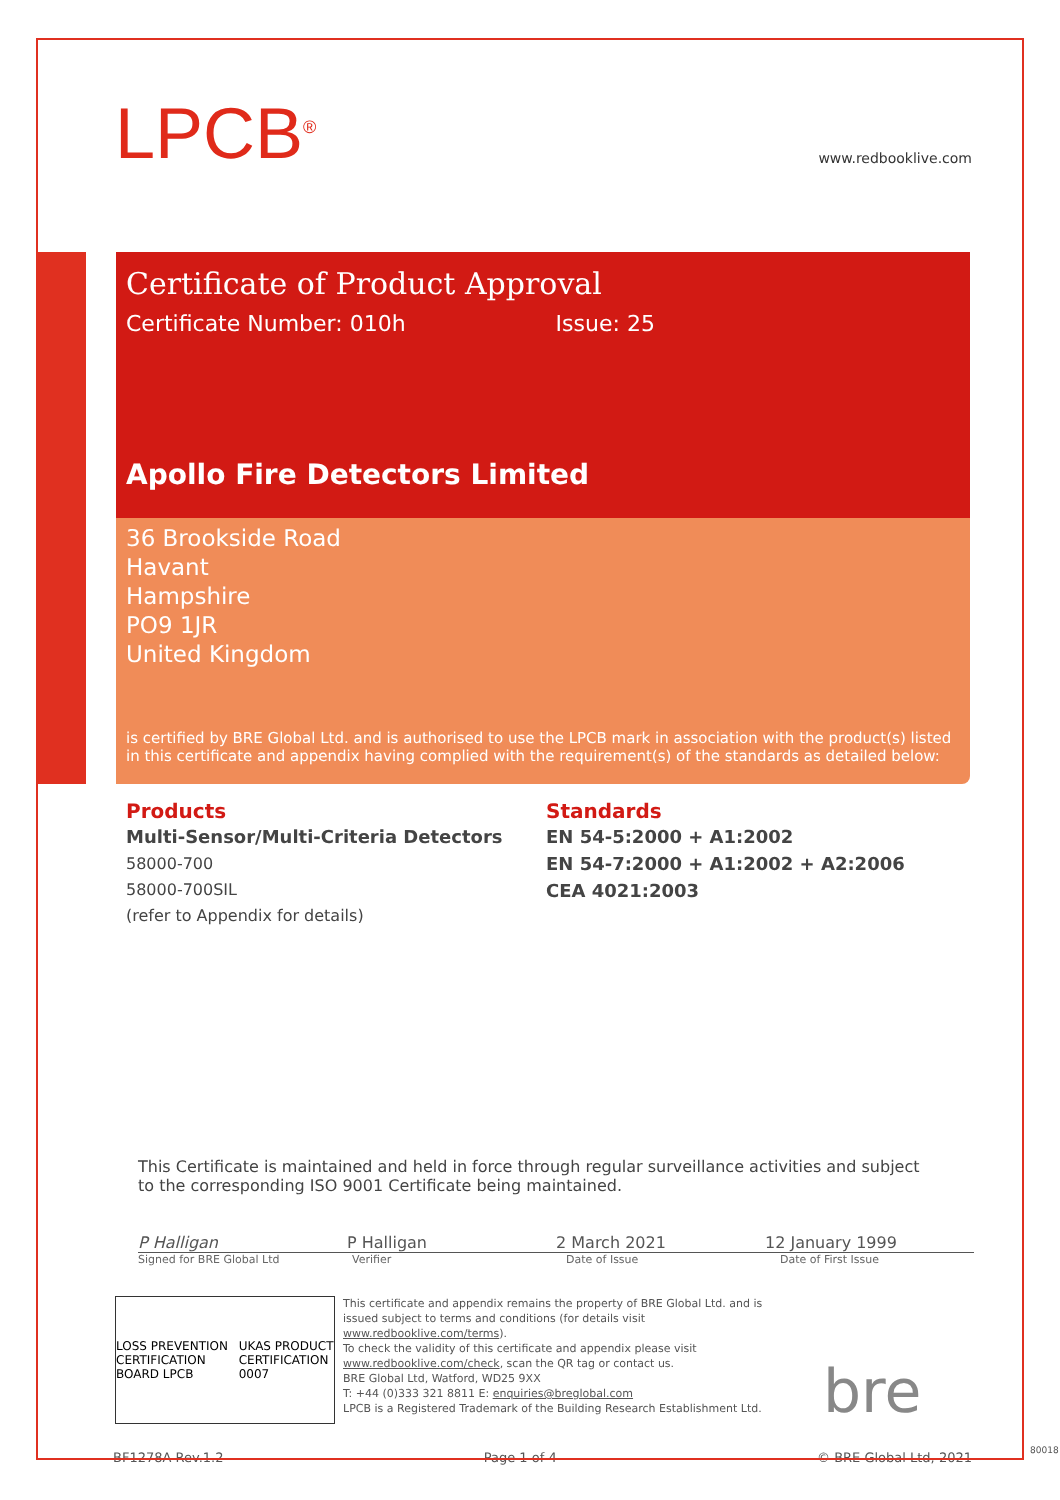LPCB<sup>®</sup> www.redbooklive.com
Certificate of Product Approval
Certificate Number: 010h Issue: 25
Apollo Fire Detectors Limited
36 Brookside Road
Havant
Hampshire
PO9 1JR
United Kingdom
is certified by BRE Global Ltd. and is authorised to use the LPCB mark in association with the product(s) listed in this certificate and appendix having complied with the requirement(s) of the standards as detailed below:
Products
Multi-Sensor/Multi-Criteria Detectors
58000-700
58000-700SIL
(refer to Appendix for details)
Standards
EN 54-5:2000 + A1:2002
EN 54-7:2000 + A1:2002 + A2:2006
CEA 4021:2003
This Certificate is maintained and held in force through regular surveillance activities and subject to the corresponding ISO 9001 Certificate being maintained.
P Halligan P Halligan 2 March 2021 12 January 1999
Signed for BRE Global Ltd Verifier Date of Issue Date of First Issue
LOSS PREVENTION CERTIFICATION BOARD LPCB UKAS PRODUCT CERTIFICATION 0007
This certificate and appendix remains the property of BRE Global Ltd. and is issued subject to terms and conditions (for details visit www.redbooklive.com/terms).
To check the validity of this certificate and appendix please visit www.redbooklive.com/check, scan the QR tag or contact us.
BRE Global Ltd, Watford, WD25 9XX
T: +44 (0)333 321 8811 E: enquiries@breglobal.com
LPCB is a Registered Trademark of the Building Research Establishment Ltd.
bre
BF1278A Rev.1.2 Page 1 of 4 © BRE Global Ltd, 2021
80018